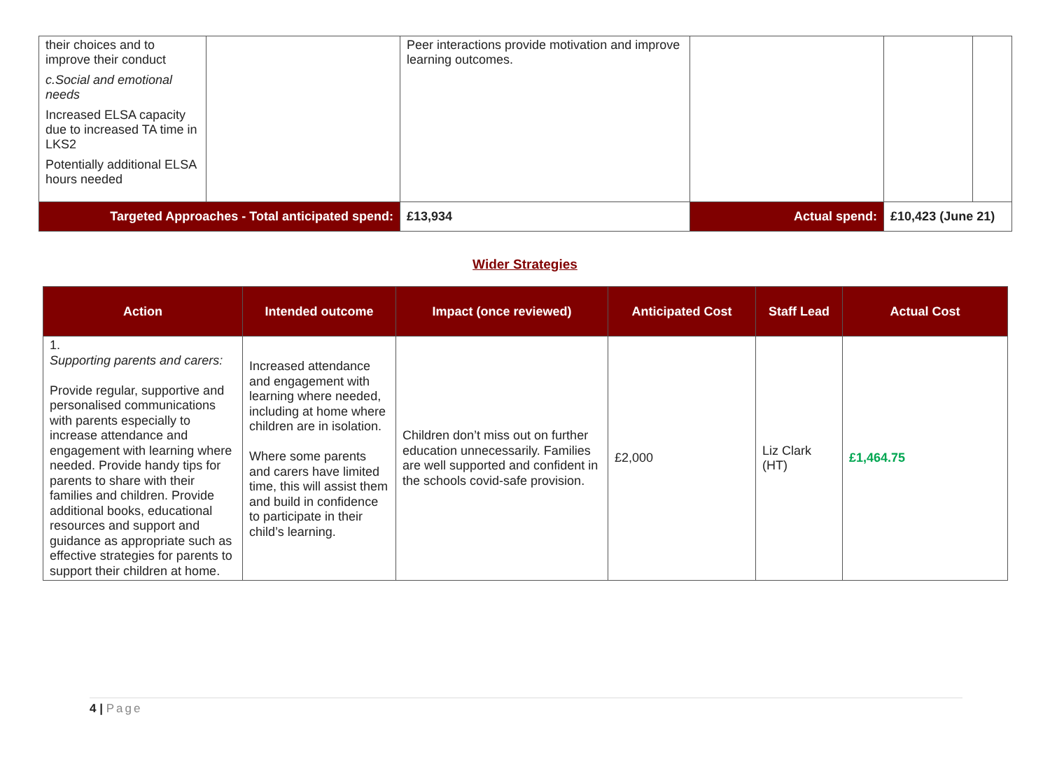| their choices and to improve their conduct c.Social and emotional needs Increased ELSA capacity due to increased TA time in LKS2 Potentially additional ELSA hours needed | | Peer interactions provide motivation and improve learning outcomes. | | | | |
| Targeted Approaches - Total anticipated spend: | | £13,934 | Actual spend: | | £10,423 (June 21) | |
Wider Strategies
| Action | Intended outcome | Impact (once reviewed) | Anticipated Cost | Staff Lead | Actual Cost |
| --- | --- | --- | --- | --- | --- |
| 1. Supporting parents and carers: Provide regular, supportive and personalised communications with parents especially to increase attendance and engagement with learning where needed. Provide handy tips for parents to share with their families and children. Provide additional books, educational resources and support and guidance as appropriate such as effective strategies for parents to support their children at home. | Increased attendance and engagement with learning where needed, including at home where children are in isolation. Where some parents and carers have limited time, this will assist them and build in confidence to participate in their child’s learning. | Children don’t miss out on further education unnecessarily. Families are well supported and confident in the schools covid-safe provision. | £2,000 | Liz Clark (HT) | £1,464.75 |
4 | Page